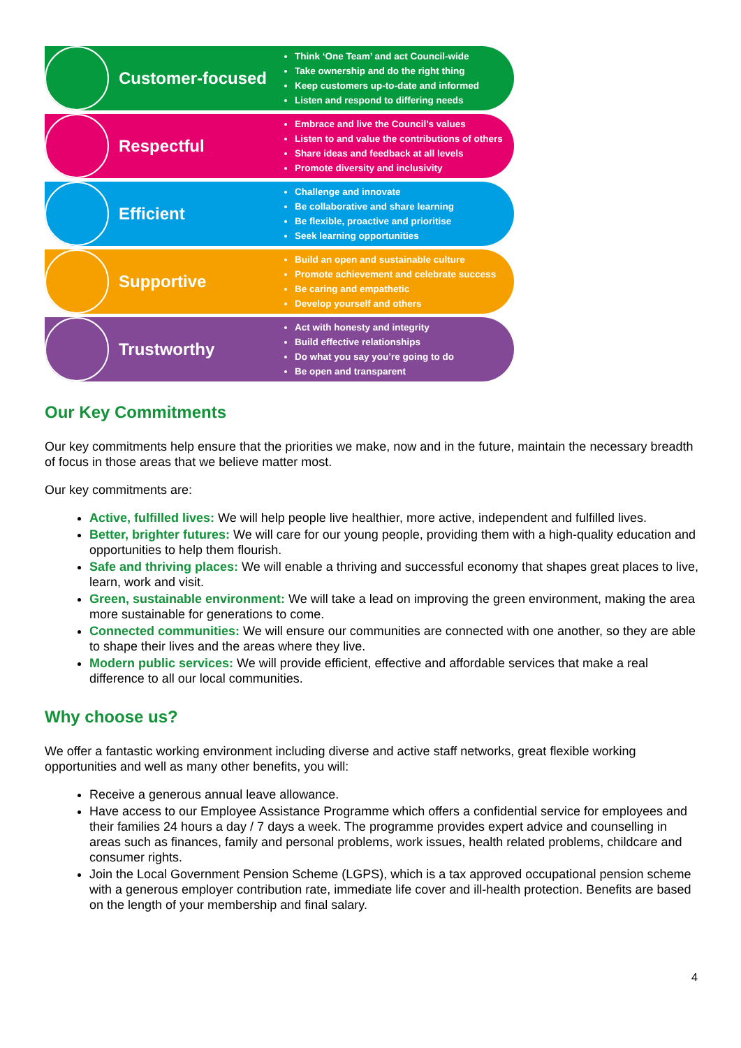Customer-focused
Think ‘One Team’ and act Council-wide
Take ownership and do the right thing
Keep customers up-to-date and informed
Listen and respond to differing needs
Respectful
Embrace and live the Council’s values
Listen to and value the contributions of others
Share ideas and feedback at all levels
Promote diversity and inclusivity
Efficient
Challenge and innovate
Be collaborative and share learning
Be flexible, proactive and prioritise
Seek learning opportunities
Supportive
Build an open and sustainable culture
Promote achievement and celebrate success
Be caring and empathetic
Develop yourself and others
Trustworthy
Act with honesty and integrity
Build effective relationships
Do what you say you’re going to do
Be open and transparent
Our Key Commitments
Our key commitments help ensure that the priorities we make, now and in the future, maintain the necessary breadth of focus in those areas that we believe matter most.
Our key commitments are:
Active, fulfilled lives: We will help people live healthier, more active, independent and fulfilled lives.
Better, brighter futures: We will care for our young people, providing them with a high-quality education and opportunities to help them flourish.
Safe and thriving places: We will enable a thriving and successful economy that shapes great places to live, learn, work and visit.
Green, sustainable environment: We will take a lead on improving the green environment, making the area more sustainable for generations to come.
Connected communities: We will ensure our communities are connected with one another, so they are able to shape their lives and the areas where they live.
Modern public services: We will provide efficient, effective and affordable services that make a real difference to all our local communities.
Why choose us?
We offer a fantastic working environment including diverse and active staff networks, great flexible working opportunities and well as many other benefits, you will:
Receive a generous annual leave allowance.
Have access to our Employee Assistance Programme which offers a confidential service for employees and their families 24 hours a day / 7 days a week. The programme provides expert advice and counselling in areas such as finances, family and personal problems, work issues, health related problems, childcare and consumer rights.
Join the Local Government Pension Scheme (LGPS), which is a tax approved occupational pension scheme with a generous employer contribution rate, immediate life cover and ill-health protection. Benefits are based on the length of your membership and final salary.
4